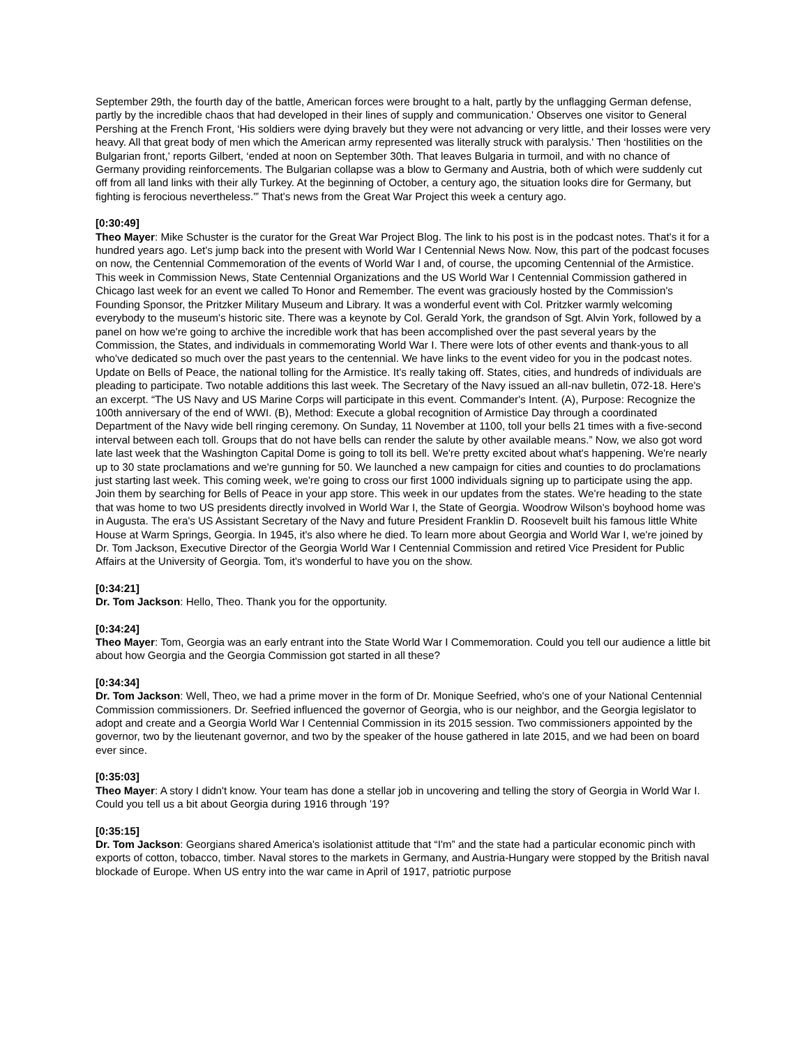September 29th, the fourth day of the battle, American forces were brought to a halt, partly by the unflagging German defense, partly by the incredible chaos that had developed in their lines of supply and communication.' Observes one visitor to General Pershing at the French Front, ‘His soldiers were dying bravely but they were not advancing or very little, and their losses were very heavy. All that great body of men which the American army represented was literally struck with paralysis.' Then ‘hostilities on the Bulgarian front,' reports Gilbert, ‘ended at noon on September 30th. That leaves Bulgaria in turmoil, and with no chance of Germany providing reinforcements. The Bulgarian collapse was a blow to Germany and Austria, both of which were suddenly cut off from all land links with their ally Turkey. At the beginning of October, a century ago, the situation looks dire for Germany, but fighting is ferocious nevertheless.'” That's news from the Great War Project this week a century ago.
[0:30:49]
Theo Mayer: Mike Schuster is the curator for the Great War Project Blog. The link to his post is in the podcast notes. That's it for a hundred years ago. Let's jump back into the present with World War I Centennial News Now. Now, this part of the podcast focuses on now, the Centennial Commemoration of the events of World War I and, of course, the upcoming Centennial of the Armistice. This week in Commission News, State Centennial Organizations and the US World War I Centennial Commission gathered in Chicago last week for an event we called To Honor and Remember. The event was graciously hosted by the Commission's Founding Sponsor, the Pritzker Military Museum and Library. It was a wonderful event with Col. Pritzker warmly welcoming everybody to the museum's historic site. There was a keynote by Col. Gerald York, the grandson of Sgt. Alvin York, followed by a panel on how we're going to archive the incredible work that has been accomplished over the past several years by the Commission, the States, and individuals in commemorating World War I. There were lots of other events and thank-yous to all who've dedicated so much over the past years to the centennial. We have links to the event video for you in the podcast notes. Update on Bells of Peace, the national tolling for the Armistice. It's really taking off. States, cities, and hundreds of individuals are pleading to participate. Two notable additions this last week. The Secretary of the Navy issued an all-nav bulletin, 072-18. Here's an excerpt. “The US Navy and US Marine Corps will participate in this event. Commander's Intent. (A), Purpose: Recognize the 100th anniversary of the end of WWI. (B), Method: Execute a global recognition of Armistice Day through a coordinated Department of the Navy wide bell ringing ceremony. On Sunday, 11 November at 1100, toll your bells 21 times with a five-second interval between each toll. Groups that do not have bells can render the salute by other available means.” Now, we also got word late last week that the Washington Capital Dome is going to toll its bell. We're pretty excited about what's happening. We're nearly up to 30 state proclamations and we're gunning for 50. We launched a new campaign for cities and counties to do proclamations just starting last week. This coming week, we're going to cross our first 1000 individuals signing up to participate using the app. Join them by searching for Bells of Peace in your app store. This week in our updates from the states. We're heading to the state that was home to two US presidents directly involved in World War I, the State of Georgia. Woodrow Wilson's boyhood home was in Augusta. The era's US Assistant Secretary of the Navy and future President Franklin D. Roosevelt built his famous little White House at Warm Springs, Georgia. In 1945, it's also where he died. To learn more about Georgia and World War I, we're joined by Dr. Tom Jackson, Executive Director of the Georgia World War I Centennial Commission and retired Vice President for Public Affairs at the University of Georgia. Tom, it's wonderful to have you on the show.
[0:34:21]
Dr. Tom Jackson: Hello, Theo. Thank you for the opportunity.
[0:34:24]
Theo Mayer: Tom, Georgia was an early entrant into the State World War I Commemoration. Could you tell our audience a little bit about how Georgia and the Georgia Commission got started in all these?
[0:34:34]
Dr. Tom Jackson: Well, Theo, we had a prime mover in the form of Dr. Monique Seefried, who's one of your National Centennial Commission commissioners. Dr. Seefried influenced the governor of Georgia, who is our neighbor, and the Georgia legislator to adopt and create and a Georgia World War I Centennial Commission in its 2015 session. Two commissioners appointed by the governor, two by the lieutenant governor, and two by the speaker of the house gathered in late 2015, and we had been on board ever since.
[0:35:03]
Theo Mayer: A story I didn't know. Your team has done a stellar job in uncovering and telling the story of Georgia in World War I. Could you tell us a bit about Georgia during 1916 through '19?
[0:35:15]
Dr. Tom Jackson: Georgians shared America's isolationist attitude that “I'm” and the state had a particular economic pinch with exports of cotton, tobacco, timber. Naval stores to the markets in Germany, and Austria-Hungary were stopped by the British naval blockade of Europe. When US entry into the war came in April of 1917, patriotic purpose